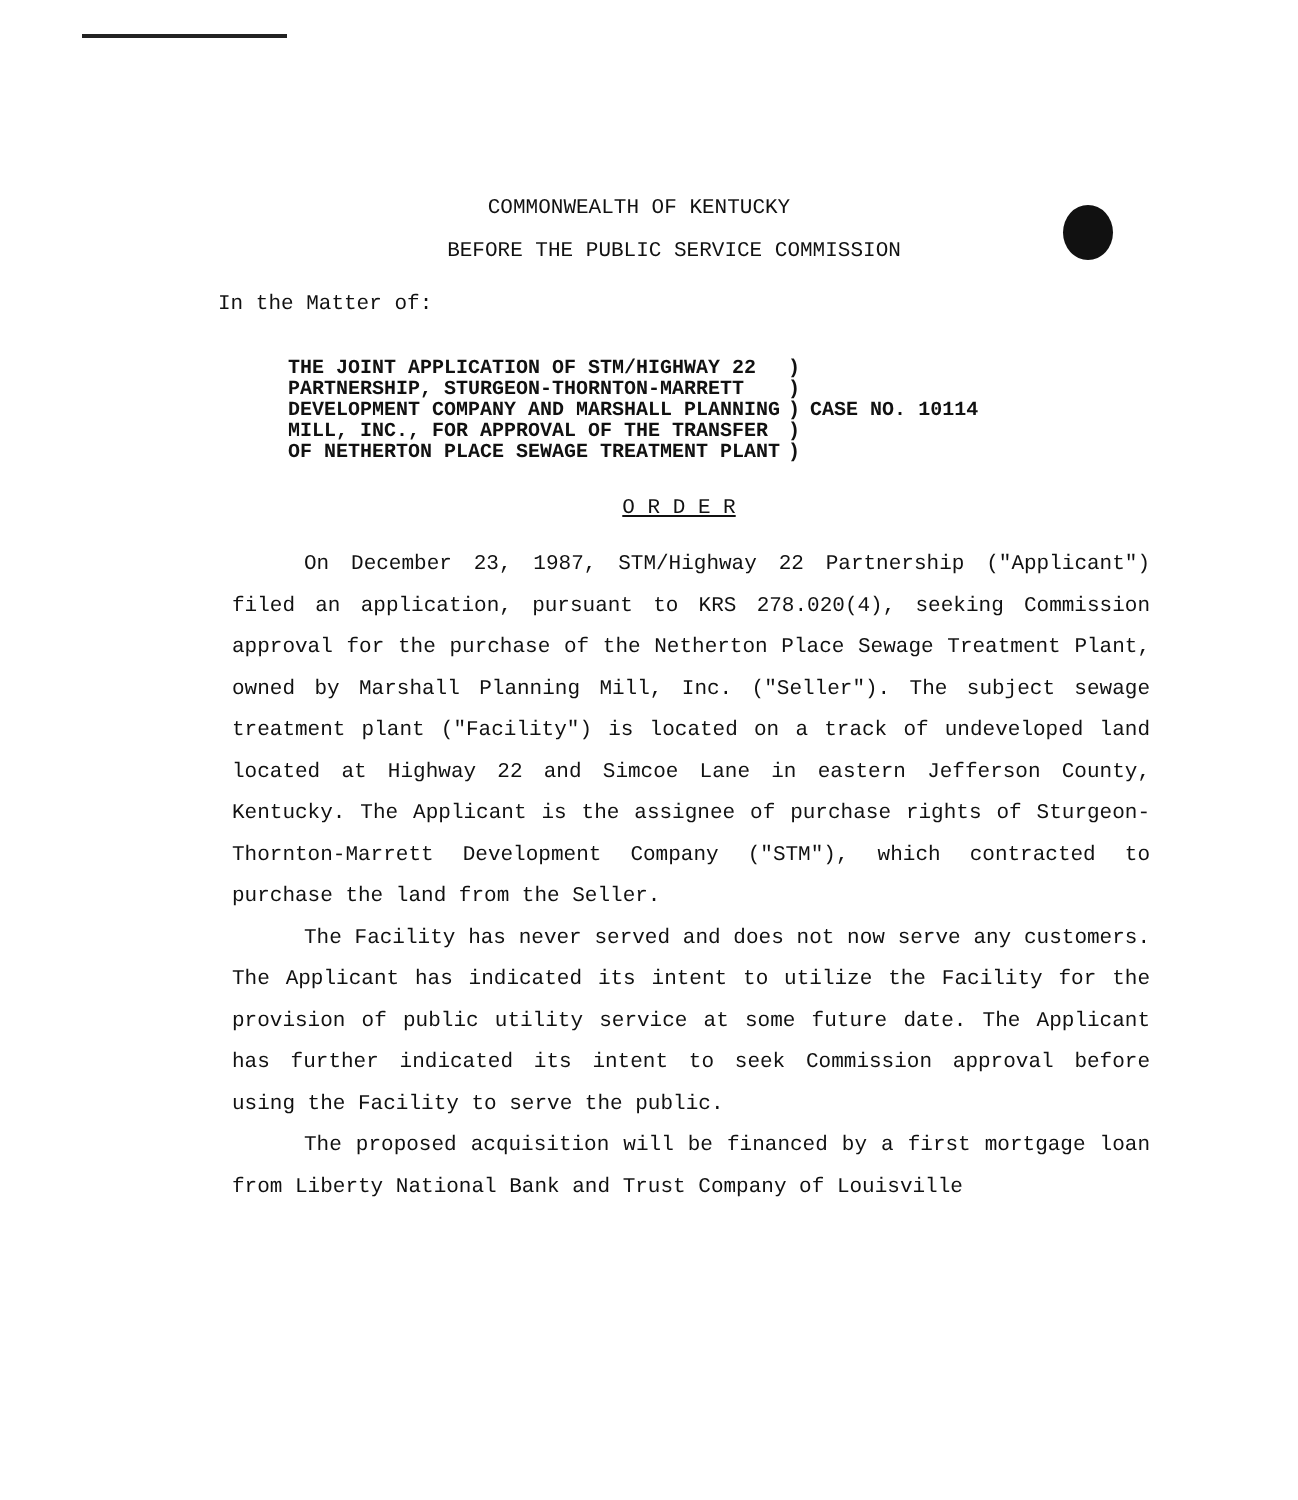COMMONWEALTH OF KENTUCKY
BEFORE THE PUBLIC SERVICE COMMISSION
In the Matter of:
| THE JOINT APPLICATION OF STM/HIGHWAY 22 PARTNERSHIP, STURGEON-THORNTON-MARRETT DEVELOPMENT COMPANY AND MARSHALL PLANNING MILL, INC., FOR APPROVAL OF THE TRANSFER OF NETHERTON PLACE SEWAGE TREATMENT PLANT | ) ) ) ) ) | CASE NO. 10114 |
O R D E R
On December 23, 1987, STM/Highway 22 Partnership ("Applicant") filed an application, pursuant to KRS 278.020(4), seeking Commission approval for the purchase of the Netherton Place Sewage Treatment Plant, owned by Marshall Planning Mill, Inc. ("Seller"). The subject sewage treatment plant ("Facility") is located on a track of undeveloped land located at Highway 22 and Simcoe Lane in eastern Jefferson County, Kentucky. The Applicant is the assignee of purchase rights of Sturgeon-Thornton-Marrett Development Company ("STM"), which contracted to purchase the land from the Seller.
The Facility has never served and does not now serve any customers. The Applicant has indicated its intent to utilize the Facility for the provision of public utility service at some future date. The Applicant has further indicated its intent to seek Commission approval before using the Facility to serve the public.
The proposed acquisition will be financed by a first mortgage loan from Liberty National Bank and Trust Company of Louisville